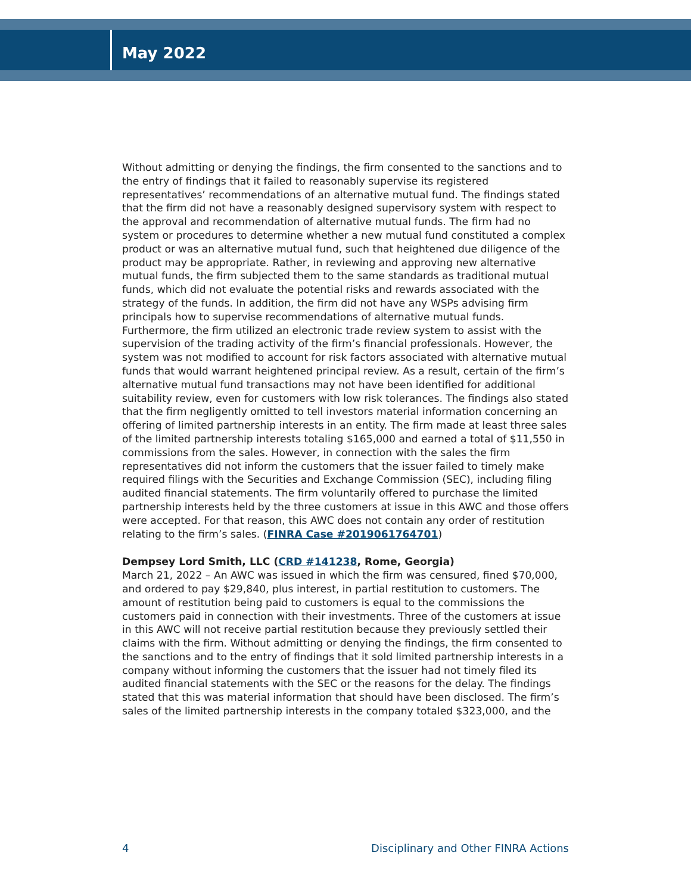May 2022
Without admitting or denying the findings, the firm consented to the sanctions and to the entry of findings that it failed to reasonably supervise its registered representatives’ recommendations of an alternative mutual fund. The findings stated that the firm did not have a reasonably designed supervisory system with respect to the approval and recommendation of alternative mutual funds. The firm had no system or procedures to determine whether a new mutual fund constituted a complex product or was an alternative mutual fund, such that heightened due diligence of the product may be appropriate. Rather, in reviewing and approving new alternative mutual funds, the firm subjected them to the same standards as traditional mutual funds, which did not evaluate the potential risks and rewards associated with the strategy of the funds. In addition, the firm did not have any WSPs advising firm principals how to supervise recommendations of alternative mutual funds. Furthermore, the firm utilized an electronic trade review system to assist with the supervision of the trading activity of the firm’s financial professionals. However, the system was not modified to account for risk factors associated with alternative mutual funds that would warrant heightened principal review. As a result, certain of the firm’s alternative mutual fund transactions may not have been identified for additional suitability review, even for customers with low risk tolerances. The findings also stated that the firm negligently omitted to tell investors material information concerning an offering of limited partnership interests in an entity. The firm made at least three sales of the limited partnership interests totaling $165,000 and earned a total of $11,550 in commissions from the sales. However, in connection with the sales the firm representatives did not inform the customers that the issuer failed to timely make required filings with the Securities and Exchange Commission (SEC), including filing audited financial statements. The firm voluntarily offered to purchase the limited partnership interests held by the three customers at issue in this AWC and those offers were accepted. For that reason, this AWC does not contain any order of restitution relating to the firm’s sales. (FINRA Case #2019061764701)
Dempsey Lord Smith, LLC (CRD #141238, Rome, Georgia)
March 21, 2022 – An AWC was issued in which the firm was censured, fined $70,000, and ordered to pay $29,840, plus interest, in partial restitution to customers. The amount of restitution being paid to customers is equal to the commissions the customers paid in connection with their investments. Three of the customers at issue in this AWC will not receive partial restitution because they previously settled their claims with the firm. Without admitting or denying the findings, the firm consented to the sanctions and to the entry of findings that it sold limited partnership interests in a company without informing the customers that the issuer had not timely filed its audited financial statements with the SEC or the reasons for the delay. The findings stated that this was material information that should have been disclosed. The firm’s sales of the limited partnership interests in the company totaled $323,000, and the
4 Disciplinary and Other FINRA Actions